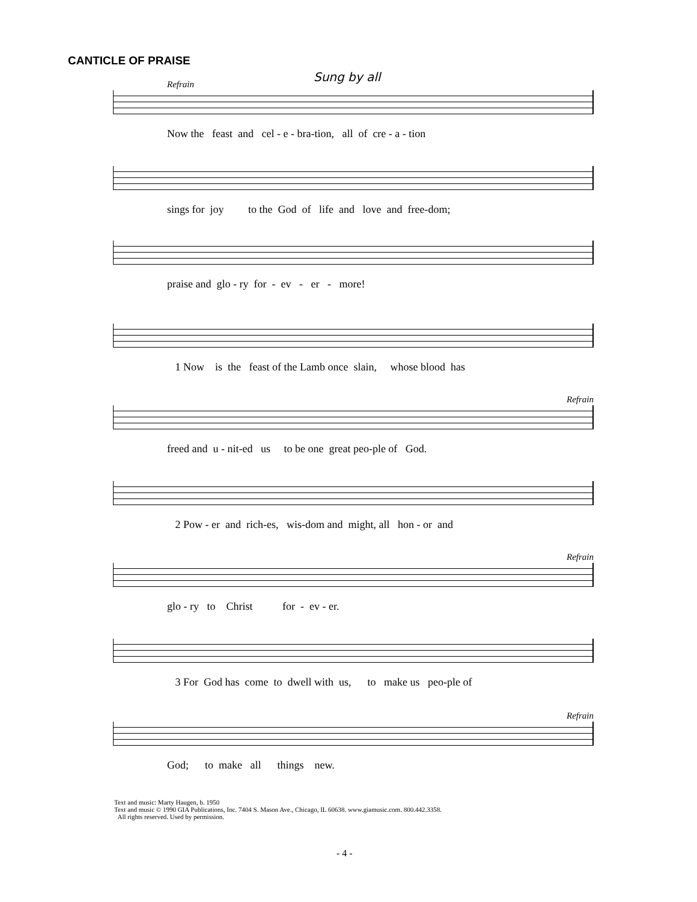CANTICLE OF PRAISE
Sung by all
Refrain
Now the feast and cel - e - bra-tion, all of cre - a - tion
sings for joy to the God of life and love and free-dom;
praise and glo - ry for - ev - er - more!
1 Now is the feast of the Lamb once slain, whose blood has
Refrain
freed and u - nit-ed us to be one great peo-ple of God.
2 Pow - er and rich-es, wis-dom and might, all hon - or and
Refrain
glo - ry to Christ for - ev - er.
3 For God has come to dwell with us, to make us peo-ple of
Refrain
God; to make all things new.
Text and music: Marty Haugen, b. 1950
Text and music © 1990 GIA Publications, Inc. 7404 S. Mason Ave., Chicago, IL 60638. www.giamusic.com. 800.442.3358.
All rights reserved. Used by permission.
- 4 -